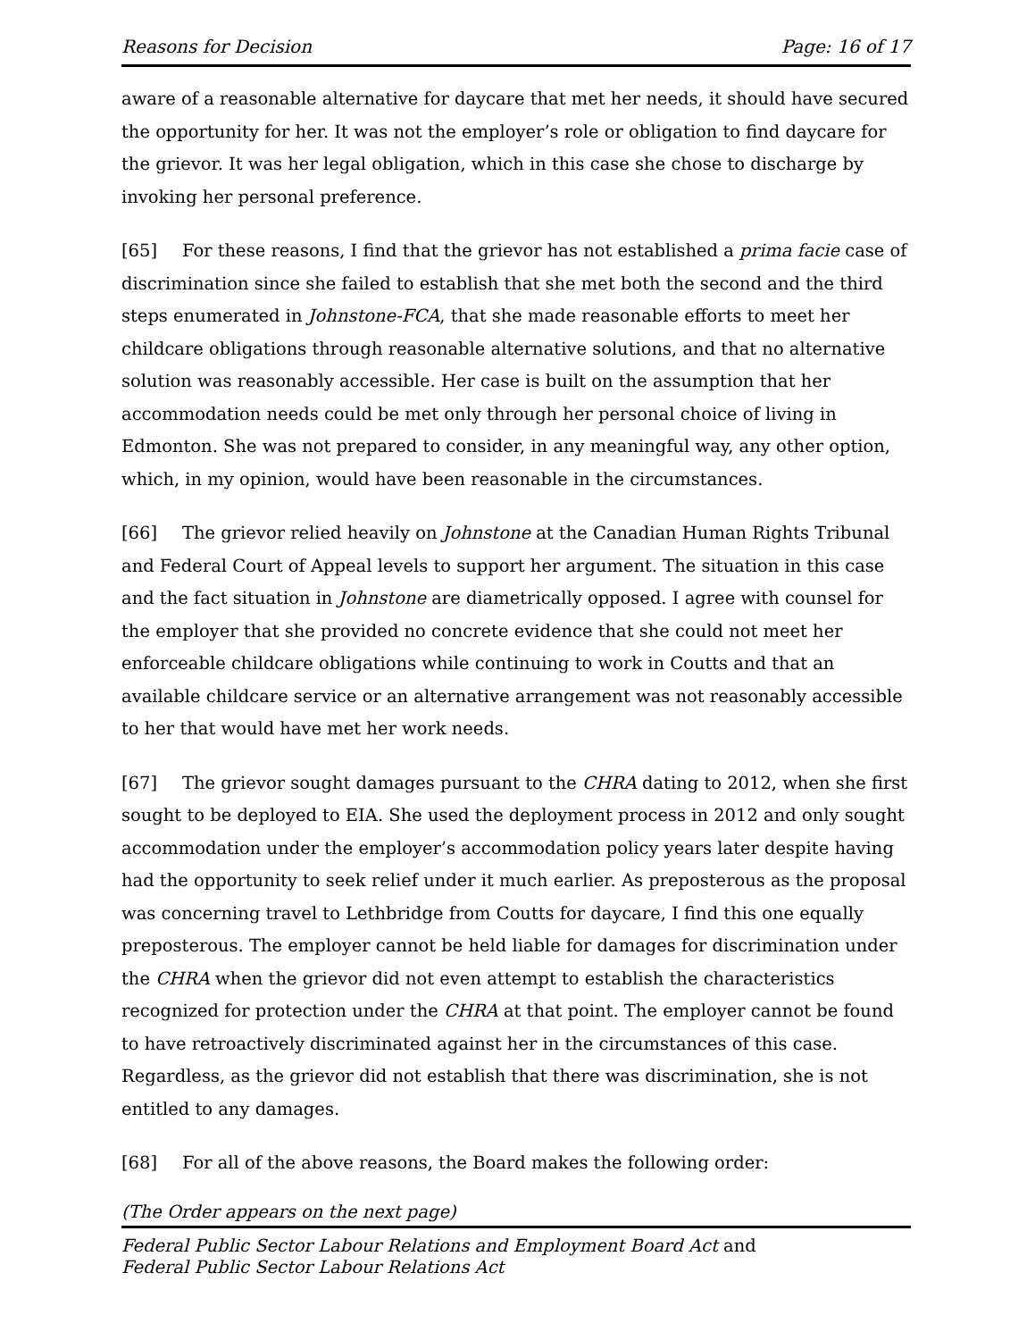Reasons for Decision Page: 16 of 17
aware of a reasonable alternative for daycare that met her needs, it should have secured the opportunity for her. It was not the employer’s role or obligation to find daycare for the grievor. It was her legal obligation, which in this case she chose to discharge by invoking her personal preference.
[65] For these reasons, I find that the grievor has not established a prima facie case of discrimination since she failed to establish that she met both the second and the third steps enumerated in Johnstone-FCA, that she made reasonable efforts to meet her childcare obligations through reasonable alternative solutions, and that no alternative solution was reasonably accessible. Her case is built on the assumption that her accommodation needs could be met only through her personal choice of living in Edmonton. She was not prepared to consider, in any meaningful way, any other option, which, in my opinion, would have been reasonable in the circumstances.
[66] The grievor relied heavily on Johnstone at the Canadian Human Rights Tribunal and Federal Court of Appeal levels to support her argument. The situation in this case and the fact situation in Johnstone are diametrically opposed. I agree with counsel for the employer that she provided no concrete evidence that she could not meet her enforceable childcare obligations while continuing to work in Coutts and that an available childcare service or an alternative arrangement was not reasonably accessible to her that would have met her work needs.
[67] The grievor sought damages pursuant to the CHRA dating to 2012, when she first sought to be deployed to EIA. She used the deployment process in 2012 and only sought accommodation under the employer’s accommodation policy years later despite having had the opportunity to seek relief under it much earlier. As preposterous as the proposal was concerning travel to Lethbridge from Coutts for daycare, I find this one equally preposterous. The employer cannot be held liable for damages for discrimination under the CHRA when the grievor did not even attempt to establish the characteristics recognized for protection under the CHRA at that point. The employer cannot be found to have retroactively discriminated against her in the circumstances of this case. Regardless, as the grievor did not establish that there was discrimination, she is not entitled to any damages.
[68] For all of the above reasons, the Board makes the following order:
(The Order appears on the next page)
Federal Public Sector Labour Relations and Employment Board Act and
Federal Public Sector Labour Relations Act